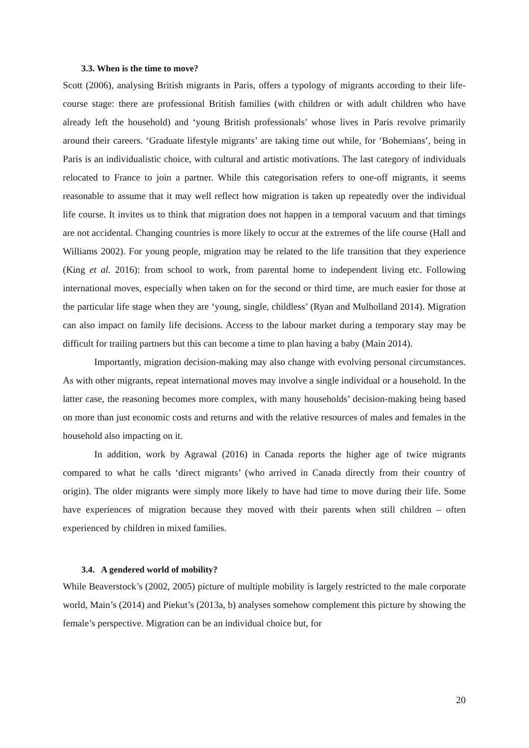3.3. When is the time to move?
Scott (2006), analysing British migrants in Paris, offers a typology of migrants according to their life-course stage: there are professional British families (with children or with adult children who have already left the household) and ‘young British professionals’ whose lives in Paris revolve primarily around their careers. ‘Graduate lifestyle migrants’ are taking time out while, for ‘Bohemians’, being in Paris is an individualistic choice, with cultural and artistic motivations. The last category of individuals relocated to France to join a partner. While this categorisation refers to one-off migrants, it seems reasonable to assume that it may well reflect how migration is taken up repeatedly over the individual life course. It invites us to think that migration does not happen in a temporal vacuum and that timings are not accidental. Changing countries is more likely to occur at the extremes of the life course (Hall and Williams 2002). For young people, migration may be related to the life transition that they experience (King et al. 2016): from school to work, from parental home to independent living etc. Following international moves, especially when taken on for the second or third time, are much easier for those at the particular life stage when they are ‘young, single, childless’ (Ryan and Mulholland 2014). Migration can also impact on family life decisions. Access to the labour market during a temporary stay may be difficult for trailing partners but this can become a time to plan having a baby (Main 2014).
Importantly, migration decision-making may also change with evolving personal circumstances. As with other migrants, repeat international moves may involve a single individual or a household. In the latter case, the reasoning becomes more complex, with many households’ decision-making being based on more than just economic costs and returns and with the relative resources of males and females in the household also impacting on it.
In addition, work by Agrawal (2016) in Canada reports the higher age of twice migrants compared to what he calls ‘direct migrants’ (who arrived in Canada directly from their country of origin). The older migrants were simply more likely to have had time to move during their life. Some have experiences of migration because they moved with their parents when still children – often experienced by children in mixed families.
3.4. A gendered world of mobility?
While Beaverstock’s (2002, 2005) picture of multiple mobility is largely restricted to the male corporate world, Main’s (2014) and Piekut’s (2013a, b) analyses somehow complement this picture by showing the female’s perspective. Migration can be an individual choice but, for
20